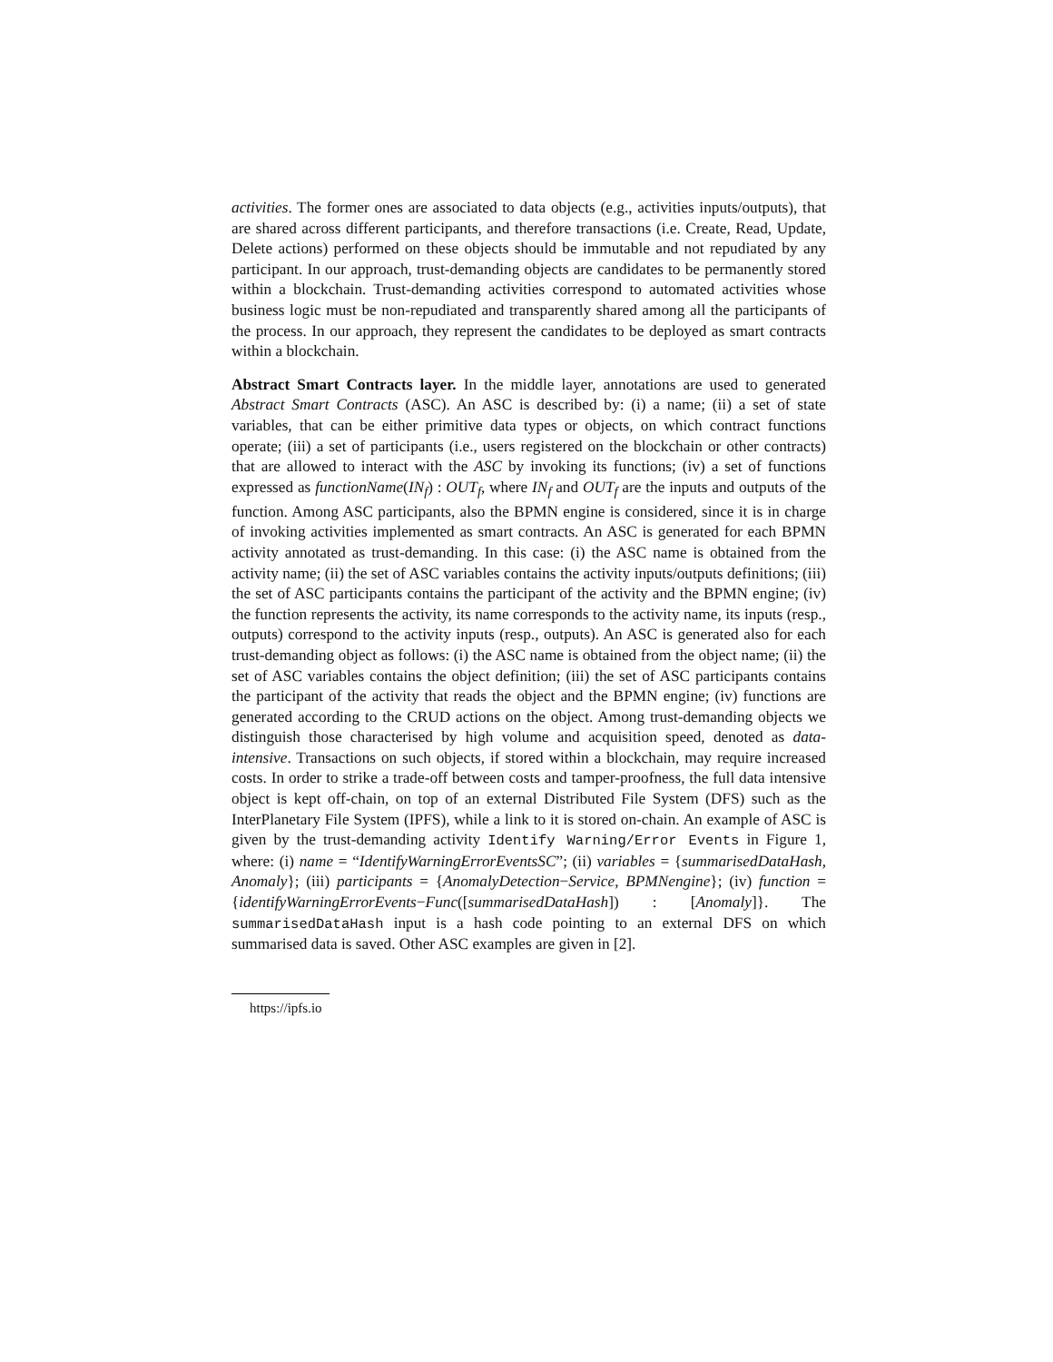activities. The former ones are associated to data objects (e.g., activities inputs/outputs), that are shared across different participants, and therefore transactions (i.e. Create, Read, Update, Delete actions) performed on these objects should be immutable and not repudiated by any participant. In our approach, trust-demanding objects are candidates to be permanently stored within a blockchain. Trust-demanding activities correspond to automated activities whose business logic must be non-repudiated and transparently shared among all the participants of the process. In our approach, they represent the candidates to be deployed as smart contracts within a blockchain.
Abstract Smart Contracts layer. In the middle layer, annotations are used to generated Abstract Smart Contracts (ASC). An ASC is described by: (i) a name; (ii) a set of state variables, that can be either primitive data types or objects, on which contract functions operate; (iii) a set of participants (i.e., users registered on the blockchain or other contracts) that are allowed to interact with the ASC by invoking its functions; (iv) a set of functions expressed as functionName(IN<sub>f</sub>) : OUT<sub>f</sub>, where IN<sub>f</sub> and OUT<sub>f</sub> are the inputs and outputs of the function. Among ASC participants, also the BPMN engine is considered, since it is in charge of invoking activities implemented as smart contracts. An ASC is generated for each BPMN activity annotated as trust-demanding. In this case: (i) the ASC name is obtained from the activity name; (ii) the set of ASC variables contains the activity inputs/outputs definitions; (iii) the set of ASC participants contains the participant of the activity and the BPMN engine; (iv) the function represents the activity, its name corresponds to the activity name, its inputs (resp., outputs) correspond to the activity inputs (resp., outputs). An ASC is generated also for each trust-demanding object as follows: (i) the ASC name is obtained from the object name; (ii) the set of ASC variables contains the object definition; (iii) the set of ASC participants contains the participant of the activity that reads the object and the BPMN engine; (iv) functions are generated according to the CRUD actions on the object. Among trust-demanding objects we distinguish those characterised by high volume and acquisition speed, denoted as data-intensive. Transactions on such objects, if stored within a blockchain, may require increased costs. In order to strike a trade-off between costs and tamper-proofness, the full data intensive object is kept off-chain, on top of an external Distributed File System (DFS) such as the InterPlanetary File System (IPFS), while a link to it is stored on-chain. An example of ASC is given by the trust-demanding activity Identify Warning/Error Events in Figure 1, where: (i) name = “IdentifyWarningErrorEventsSC”; (ii) variables = {summarisedDataHash, Anomaly}; (iii) participants = {AnomalyDetection−Service, BPMNengine}; (iv) function = {identifyWarningErrorEvents−Func([summarisedDataHash]) : [Anomaly]}. The summarisedDataHash input is a hash code pointing to an external DFS on which summarised data is saved. Other ASC examples are given in [2].
https://ipfs.io